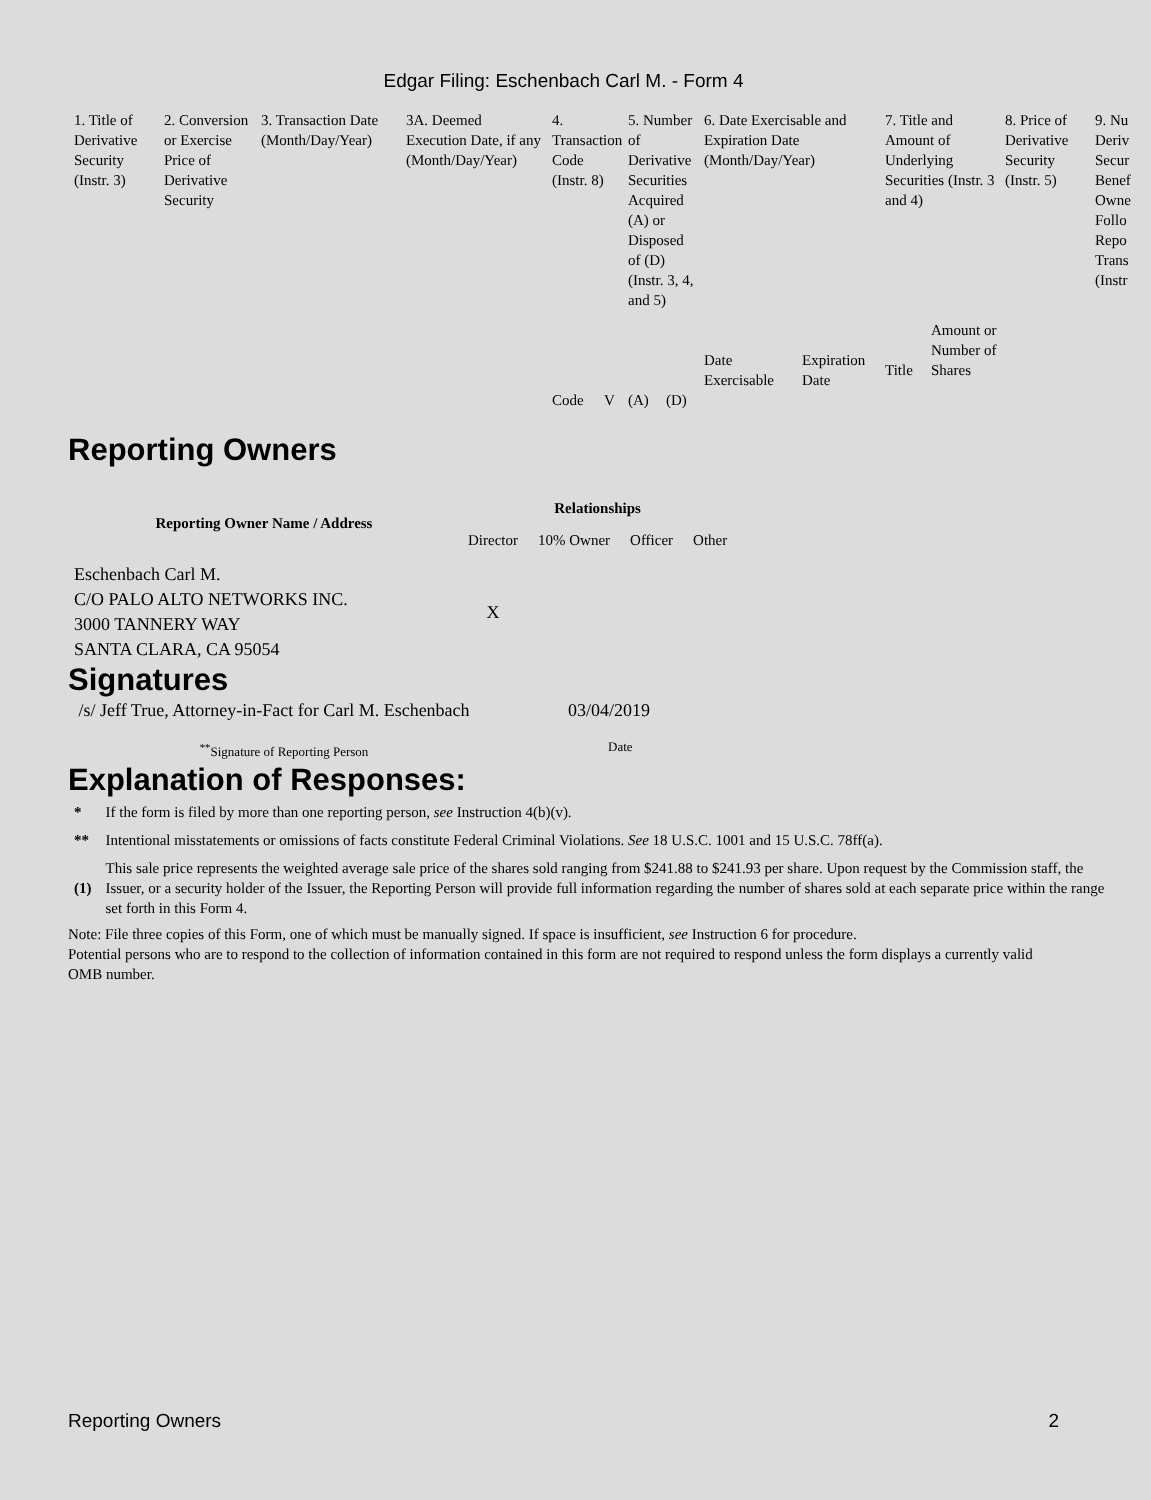Edgar Filing: Eschenbach Carl M. - Form 4
| 1. Title of Derivative Security (Instr. 3) | 2. Conversion or Exercise Price of Derivative Security | 3. Transaction Date (Month/Day/Year) | 3A. Deemed Execution Date, if any (Month/Day/Year) | 4. Transaction Code (Instr. 8) | | 5. Number of Derivative Securities Acquired (A) or Disposed of (D) (Instr. 3, 4, and 5) | | 6. Date Exercisable and Expiration Date (Month/Day/Year) | | 7. Title and Amount of Underlying Securities (Instr. 3 and 4) | | 8. Price of Derivative Security (Instr. 5) | 9. Nu Deriv Secur Benef Owne Follo Repo Trans (Instr |
| | | | | | | | | Date Exercisable | Expiration Date | Title | Amount or Number of Shares | | |
| | | | | Code | V | (A) | (D) | | | | | | |
Reporting Owners
| Reporting Owner Name / Address | Relationships | | | |
| --- | --- | --- | --- | --- |
| | Director | 10% Owner | Officer | Other |
| Eschenbach Carl M. C/O PALO ALTO NETWORKS INC. 3000 TANNERY WAY SANTA CLARA, CA 95054 | X | | | |
Signatures
| /s/ Jeff True, Attorney-in-Fact for Carl M. Eschenbach | 03/04/2019 |
| <sup>**</sup> Signature of Reporting Person | Date |
Explanation of Responses:
| * | If the form is filed by more than one reporting person, see Instruction 4(b)(v). |
| ** | Intentional misstatements or omissions of facts constitute Federal Criminal Violations. See 18 U.S.C. 1001 and 15 U.S.C. 78ff(a). |
| (1) | This sale price represents the weighted average sale price of the shares sold ranging from $241.88 to $241.93 per share. Upon request by the Commission staff, the Issuer, or a security holder of the Issuer, the Reporting Person will provide full information regarding the number of shares sold at each separate price within the range set forth in this Form 4. |
Note: File three copies of this Form, one of which must be manually signed. If space is insufficient, see Instruction 6 for procedure.
Potential persons who are to respond to the collection of information contained in this form are not required to respond unless the form displays a currently valid OMB number.
Reporting Owners 2